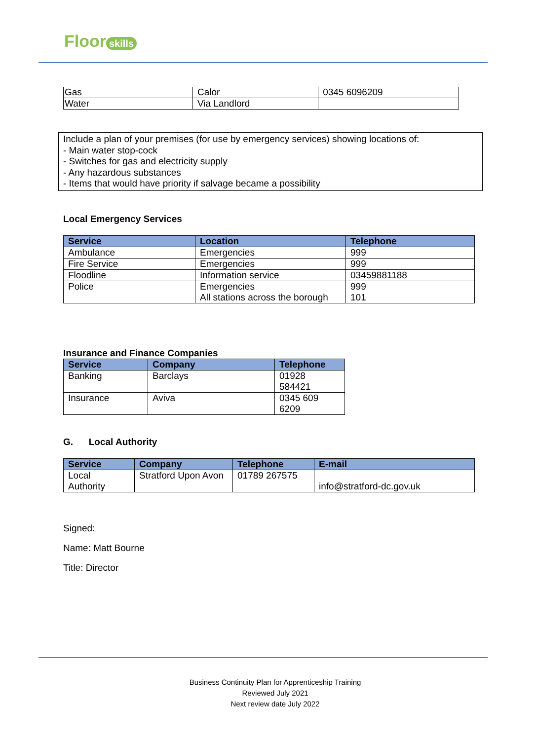Floor skills
| Gas | Calor | 0345 6096209 |
| Water | Via Landlord | |
Include a plan of your premises (for use by emergency services) showing locations of:
- Main water stop-cock
- Switches for gas and electricity supply
- Any hazardous substances
- Items that would have priority if salvage became a possibility
Local Emergency Services
| Service | Location | Telephone |
| --- | --- | --- |
| Ambulance | Emergencies | 999 |
| Fire Service | Emergencies | 999 |
| Floodline | Information service | 03459881188 |
| Police | Emergencies All stations across the borough | 999 101 |
Insurance and Finance Companies
| Service | Company | Telephone |
| --- | --- | --- |
| Banking | Barclays | 01928 584421 |
| Insurance | Aviva | 0345 609 6209 |
G. Local Authority
| Service | Company | Telephone | E-mail |
| --- | --- | --- | --- |
| Local Authority | Stratford Upon Avon | 01789 267575 | info@stratford-dc.gov.uk |
Signed:
Name: Matt Bourne
Title: Director
Business Continuity Plan for Apprenticeship Training
Reviewed July 2021
Next review date July 2022